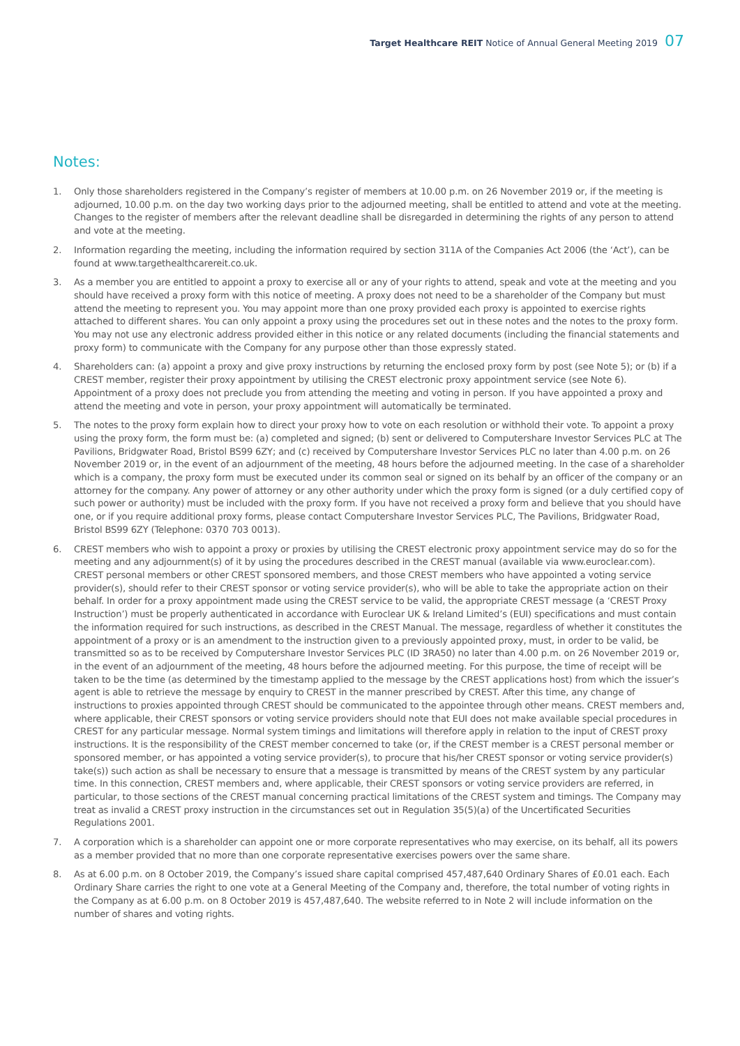Target Healthcare REIT Notice of Annual General Meeting 2019 07
Notes:
1. Only those shareholders registered in the Company’s register of members at 10.00 p.m. on 26 November 2019 or, if the meeting is adjourned, 10.00 p.m. on the day two working days prior to the adjourned meeting, shall be entitled to attend and vote at the meeting. Changes to the register of members after the relevant deadline shall be disregarded in determining the rights of any person to attend and vote at the meeting.
2. Information regarding the meeting, including the information required by section 311A of the Companies Act 2006 (the ‘Act’), can be found at www.targethealthcarereit.co.uk.
3. As a member you are entitled to appoint a proxy to exercise all or any of your rights to attend, speak and vote at the meeting and you should have received a proxy form with this notice of meeting. A proxy does not need to be a shareholder of the Company but must attend the meeting to represent you. You may appoint more than one proxy provided each proxy is appointed to exercise rights attached to different shares. You can only appoint a proxy using the procedures set out in these notes and the notes to the proxy form. You may not use any electronic address provided either in this notice or any related documents (including the financial statements and proxy form) to communicate with the Company for any purpose other than those expressly stated.
4. Shareholders can: (a) appoint a proxy and give proxy instructions by returning the enclosed proxy form by post (see Note 5); or (b) if a CREST member, register their proxy appointment by utilising the CREST electronic proxy appointment service (see Note 6). Appointment of a proxy does not preclude you from attending the meeting and voting in person. If you have appointed a proxy and attend the meeting and vote in person, your proxy appointment will automatically be terminated.
5. The notes to the proxy form explain how to direct your proxy how to vote on each resolution or withhold their vote. To appoint a proxy using the proxy form, the form must be: (a) completed and signed; (b) sent or delivered to Computershare Investor Services PLC at The Pavilions, Bridgwater Road, Bristol BS99 6ZY; and (c) received by Computershare Investor Services PLC no later than 4.00 p.m. on 26 November 2019 or, in the event of an adjournment of the meeting, 48 hours before the adjourned meeting. In the case of a shareholder which is a company, the proxy form must be executed under its common seal or signed on its behalf by an officer of the company or an attorney for the company. Any power of attorney or any other authority under which the proxy form is signed (or a duly certified copy of such power or authority) must be included with the proxy form. If you have not received a proxy form and believe that you should have one, or if you require additional proxy forms, please contact Computershare Investor Services PLC, The Pavilions, Bridgwater Road, Bristol BS99 6ZY (Telephone: 0370 703 0013).
6. CREST members who wish to appoint a proxy or proxies by utilising the CREST electronic proxy appointment service may do so for the meeting and any adjournment(s) of it by using the procedures described in the CREST manual (available via www.euroclear.com). CREST personal members or other CREST sponsored members, and those CREST members who have appointed a voting service provider(s), should refer to their CREST sponsor or voting service provider(s), who will be able to take the appropriate action on their behalf. In order for a proxy appointment made using the CREST service to be valid, the appropriate CREST message (a ‘CREST Proxy Instruction’) must be properly authenticated in accordance with Euroclear UK & Ireland Limited’s (EUI) specifications and must contain the information required for such instructions, as described in the CREST Manual. The message, regardless of whether it constitutes the appointment of a proxy or is an amendment to the instruction given to a previously appointed proxy, must, in order to be valid, be transmitted so as to be received by Computershare Investor Services PLC (ID 3RA50) no later than 4.00 p.m. on 26 November 2019 or, in the event of an adjournment of the meeting, 48 hours before the adjourned meeting. For this purpose, the time of receipt will be taken to be the time (as determined by the timestamp applied to the message by the CREST applications host) from which the issuer’s agent is able to retrieve the message by enquiry to CREST in the manner prescribed by CREST. After this time, any change of instructions to proxies appointed through CREST should be communicated to the appointee through other means. CREST members and, where applicable, their CREST sponsors or voting service providers should note that EUI does not make available special procedures in CREST for any particular message. Normal system timings and limitations will therefore apply in relation to the input of CREST proxy instructions. It is the responsibility of the CREST member concerned to take (or, if the CREST member is a CREST personal member or sponsored member, or has appointed a voting service provider(s), to procure that his/her CREST sponsor or voting service provider(s) take(s)) such action as shall be necessary to ensure that a message is transmitted by means of the CREST system by any particular time. In this connection, CREST members and, where applicable, their CREST sponsors or voting service providers are referred, in particular, to those sections of the CREST manual concerning practical limitations of the CREST system and timings. The Company may treat as invalid a CREST proxy instruction in the circumstances set out in Regulation 35(5)(a) of the Uncertificated Securities Regulations 2001.
7. A corporation which is a shareholder can appoint one or more corporate representatives who may exercise, on its behalf, all its powers as a member provided that no more than one corporate representative exercises powers over the same share.
8. As at 6.00 p.m. on 8 October 2019, the Company’s issued share capital comprised 457,487,640 Ordinary Shares of £0.01 each. Each Ordinary Share carries the right to one vote at a General Meeting of the Company and, therefore, the total number of voting rights in the Company as at 6.00 p.m. on 8 October 2019 is 457,487,640. The website referred to in Note 2 will include information on the number of shares and voting rights.